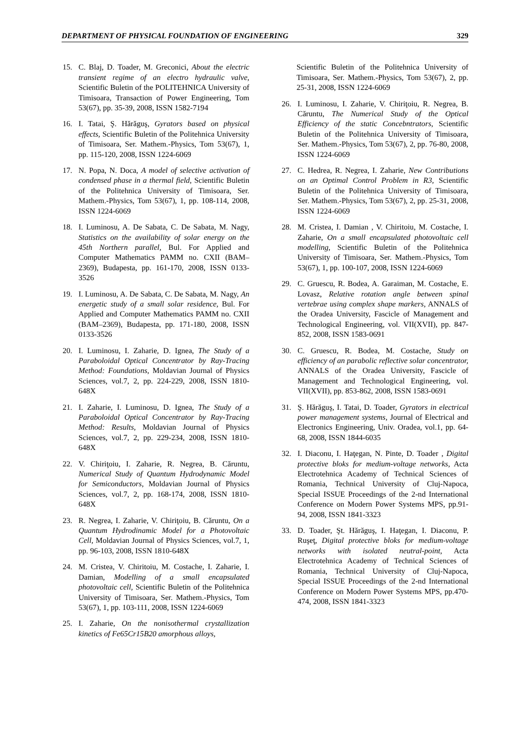DEPARTMENT OF PHYSICAL FOUNDATION OF ENGINEERING 329
15. C. Blaj, D. Toader, M. Greconici, About the electric transient regime of an electro hydraulic valve, Scientific Buletin of the POLITEHNICA University of Timisoara, Transaction of Power Engineering, Tom 53(67), pp. 35-39, 2008, ISSN 1582-7194
16. I. Tatai, Ş. Hărăguş, Gyrators based on physical effects, Scientific Buletin of the Politehnica University of Timisoara, Ser. Mathem.-Physics, Tom 53(67), 1, pp. 115-120, 2008, ISSN 1224-6069
17. N. Popa, N. Doca, A model of selective activation of condensed phase in a thermal field, Scientific Buletin of the Politehnica University of Timisoara, Ser. Mathem.-Physics, Tom 53(67), 1, pp. 108-114, 2008, ISSN 1224-6069
18. I. Luminosu, A. De Sabata, C. De Sabata, M. Nagy, Statistics on the availability of solar energy on the 45th Northern parallel, Bul. For Applied and Computer Mathematics PAMM no. CXII (BAM–2369), Budapesta, pp. 161-170, 2008, ISSN 0133-3526
19. I. Luminosu, A. De Sabata, C. De Sabata, M. Nagy, An energetic study of a small solar residence, Bul. For Applied and Computer Mathematics PAMM no. CXII (BAM–2369), Budapesta, pp. 171-180, 2008, ISSN 0133-3526
20. I. Luminosu, I. Zaharie, D. Ignea, The Study of a Paraboloidal Optical Concentrator by Ray-Tracing Method: Foundations, Moldavian Journal of Physics Sciences, vol.7, 2, pp. 224-229, 2008, ISSN 1810-648X
21. I. Zaharie, I. Luminosu, D. Ignea, The Study of a Paraboloidal Optical Concentrator by Ray-Tracing Method: Results, Moldavian Journal of Physics Sciences, vol.7, 2, pp. 229-234, 2008, ISSN 1810-648X
22. V. Chiriţoiu, I. Zaharie, R. Negrea, B. Căruntu, Numerical Study of Quantum Hydrodynamic Model for Semiconductors, Moldavian Journal of Physics Sciences, vol.7, 2, pp. 168-174, 2008, ISSN 1810-648X
23. R. Negrea, I. Zaharie, V. Chiriţoiu, B. Căruntu, On a Quantum Hydrodinamic Model for a Photovoltaic Cell, Moldavian Journal of Physics Sciences, vol.7, 1, pp. 96-103, 2008, ISSN 1810-648X
24. M. Cristea, V. Chiritoiu, M. Costache, I. Zaharie, I. Damian, Modelling of a small encapsulated photovoltaic cell, Scientific Buletin of the Politehnica University of Timisoara, Ser. Mathem.-Physics, Tom 53(67), 1, pp. 103-111, 2008, ISSN 1224-6069
25. I. Zaharie, On the nonisothermal crystallization kinetics of Fe65Cr15B20 amorphous alloys,
Scientific Buletin of the Politehnica University of Timisoara, Ser. Mathem.-Physics, Tom 53(67), 2, pp. 25-31, 2008, ISSN 1224-6069
26. I. Luminosu, I. Zaharie, V. Chiriţoiu, R. Negrea, B. Căruntu, The Numerical Study of the Optical Efficiency of the static Concebntrators, Scientific Buletin of the Politehnica University of Timisoara, Ser. Mathem.-Physics, Tom 53(67), 2, pp. 76-80, 2008, ISSN 1224-6069
27. C. Hedrea, R. Negrea, I. Zaharie, New Contributions on an Optimal Control Problem in R3, Scientific Buletin of the Politehnica University of Timisoara, Ser. Mathem.-Physics, Tom 53(67), 2, pp. 25-31, 2008, ISSN 1224-6069
28. M. Cristea, I. Damian , V. Chiritoiu, M. Costache, I. Zaharie, On a small encapsulated photovoltaic cell modelling, Scientific Buletin of the Politehnica University of Timisoara, Ser. Mathem.-Physics, Tom 53(67), 1, pp. 100-107, 2008, ISSN 1224-6069
29. C. Gruescu, R. Bodea, A. Garaiman, M. Costache, E. Lovasz, Relative rotation angle between spinal vertebrae using complex shape markers, ANNALS of the Oradea University, Fascicle of Management and Technological Engineering, vol. VII(XVII), pp. 847-852, 2008, ISSN 1583-0691
30. C. Gruescu, R. Bodea, M. Costache, Study on efficiency of an parabolic reflective solar concentrator, ANNALS of the Oradea University, Fascicle of Management and Technological Engineering, vol. VII(XVII), pp. 853-862, 2008, ISSN 1583-0691
31. Ş. Hărăguş, I. Tatai, D. Toader, Gyrators in electrical power management systems, Journal of Electrical and Electronics Engineering, Univ. Oradea, vol.1, pp. 64-68, 2008, ISSN 1844-6035
32. I. Diaconu, I. Haţegan, N. Pinte, D. Toader , Digital protective bloks for medium-voltage networks, Acta Electrotehnica Academy of Technical Sciences of Romania, Technical University of Cluj-Napoca, Special ISSUE Proceedings of the 2-nd International Conference on Modern Power Systems MPS, pp.91-94, 2008, ISSN 1841-3323
33. D. Toader, Şt. Hărăguş, I. Haţegan, I. Diaconu, P. Ruşeţ, Digital protective bloks for medium-voltage networks with isolated neutral-point, Acta Electrotehnica Academy of Technical Sciences of Romania, Technical University of Cluj-Napoca, Special ISSUE Proceedings of the 2-nd International Conference on Modern Power Systems MPS, pp.470-474, 2008, ISSN 1841-3323